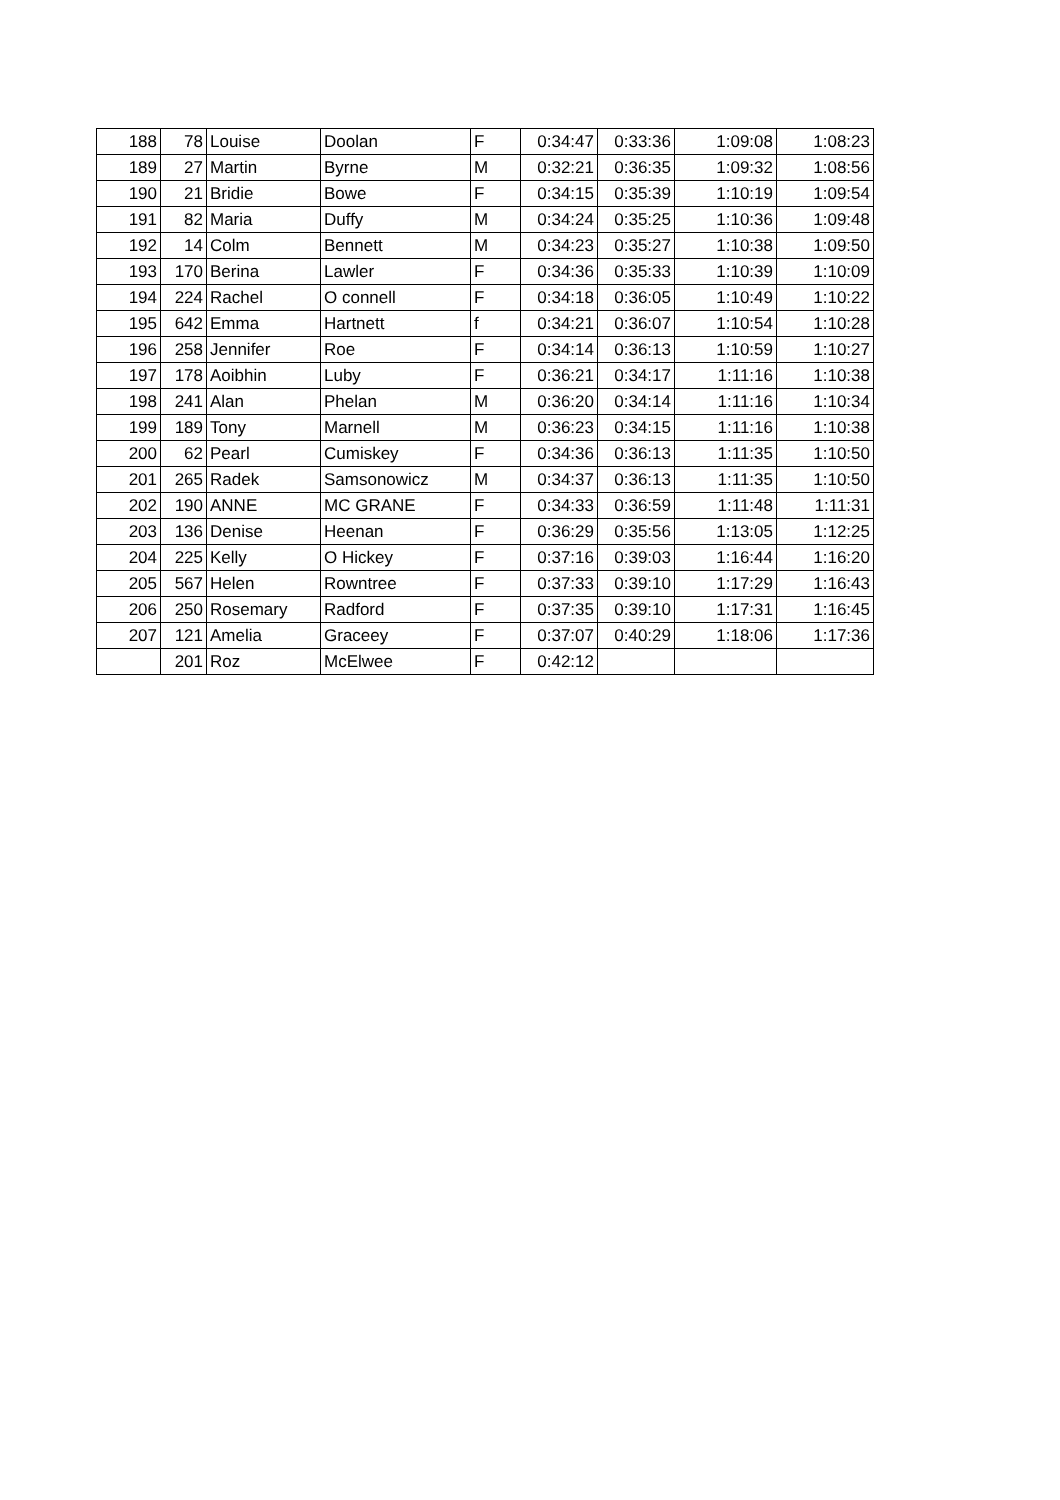| 188 | 78 | Louise | Doolan | F | 0:34:47 | 0:33:36 | 1:09:08 | 1:08:23 |
| 189 | 27 | Martin | Byrne | M | 0:32:21 | 0:36:35 | 1:09:32 | 1:08:56 |
| 190 | 21 | Bridie | Bowe | F | 0:34:15 | 0:35:39 | 1:10:19 | 1:09:54 |
| 191 | 82 | Maria | Duffy | M | 0:34:24 | 0:35:25 | 1:10:36 | 1:09:48 |
| 192 | 14 | Colm | Bennett | M | 0:34:23 | 0:35:27 | 1:10:38 | 1:09:50 |
| 193 | 170 | Berina | Lawler | F | 0:34:36 | 0:35:33 | 1:10:39 | 1:10:09 |
| 194 | 224 | Rachel | O connell | F | 0:34:18 | 0:36:05 | 1:10:49 | 1:10:22 |
| 195 | 642 | Emma | Hartnett | f | 0:34:21 | 0:36:07 | 1:10:54 | 1:10:28 |
| 196 | 258 | Jennifer | Roe | F | 0:34:14 | 0:36:13 | 1:10:59 | 1:10:27 |
| 197 | 178 | Aoibhin | Luby | F | 0:36:21 | 0:34:17 | 1:11:16 | 1:10:38 |
| 198 | 241 | Alan | Phelan | M | 0:36:20 | 0:34:14 | 1:11:16 | 1:10:34 |
| 199 | 189 | Tony | Marnell | M | 0:36:23 | 0:34:15 | 1:11:16 | 1:10:38 |
| 200 | 62 | Pearl | Cumiskey | F | 0:34:36 | 0:36:13 | 1:11:35 | 1:10:50 |
| 201 | 265 | Radek | Samsonowicz | M | 0:34:37 | 0:36:13 | 1:11:35 | 1:10:50 |
| 202 | 190 | ANNE | MC GRANE | F | 0:34:33 | 0:36:59 | 1:11:48 | 1:11:31 |
| 203 | 136 | Denise | Heenan | F | 0:36:29 | 0:35:56 | 1:13:05 | 1:12:25 |
| 204 | 225 | Kelly | O Hickey | F | 0:37:16 | 0:39:03 | 1:16:44 | 1:16:20 |
| 205 | 567 | Helen | Rowntree | F | 0:37:33 | 0:39:10 | 1:17:29 | 1:16:43 |
| 206 | 250 | Rosemary | Radford | F | 0:37:35 | 0:39:10 | 1:17:31 | 1:16:45 |
| 207 | 121 | Amelia | Graceey | F | 0:37:07 | 0:40:29 | 1:18:06 | 1:17:36 |
| | 201 | Roz | McElwee | F | 0:42:12 | | | |